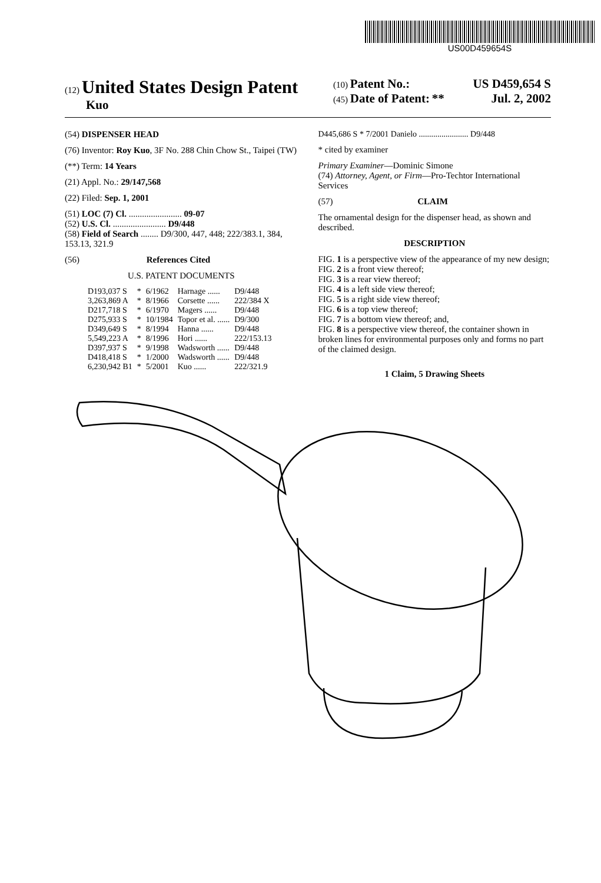US00D459654S
(12) United States Design Patent
Kuo
(10) Patent No.: US D459,654 S
(45) Date of Patent: ** Jul. 2, 2002
(54) DISPENSER HEAD
(76) Inventor: Roy Kuo, 3F No. 288 Chin Chow St., Taipei (TW)
(**) Term: 14 Years
(21) Appl. No.: 29/147,568
(22) Filed: Sep. 1, 2001
(51) LOC (7) Cl. ........................ 09-07
(52) U.S. Cl. ........................ D9/448
(58) Field of Search ........ D9/300, 447, 448; 222/383.1, 384, 153.13, 321.9
(56) References Cited
U.S. PATENT DOCUMENTS
| D193,037 S | * | 6/1962 | Harnage ...... | D9/448 |
| 3,263,869 A | * | 8/1966 | Corsette ...... | 222/384 X |
| D217,718 S | * | 6/1970 | Magers ...... | D9/448 |
| D275,933 S | * | 10/1984 | Topor et al. ...... | D9/300 |
| D349,649 S | * | 8/1994 | Hanna ...... | D9/448 |
| 5,549,223 A | * | 8/1996 | Hori ...... | 222/153.13 |
| D397,937 S | * | 9/1998 | Wadsworth ...... | D9/448 |
| D418,418 S | * | 1/2000 | Wadsworth ...... | D9/448 |
| 6,230,942 B1 | * | 5/2001 | Kuo ...... | 222/321.9 |
D445,686 S * 7/2001 Danielo ........................ D9/448
* cited by examiner
Primary Examiner—Dominic Simone
(74) Attorney, Agent, or Firm—Pro-Techtor International Services
(57) CLAIM
The ornamental design for the dispenser head, as shown and described.
DESCRIPTION
FIG. 1 is a perspective view of the appearance of my new design;
FIG. 2 is a front view thereof;
FIG. 3 is a rear view thereof;
FIG. 4 is a left side view thereof;
FIG. 5 is a right side view thereof;
FIG. 6 is a top view thereof;
FIG. 7 is a bottom view thereof; and,
FIG. 8 is a perspective view thereof, the container shown in broken lines for environmental purposes only and forms no part of the claimed design.
1 Claim, 5 Drawing Sheets